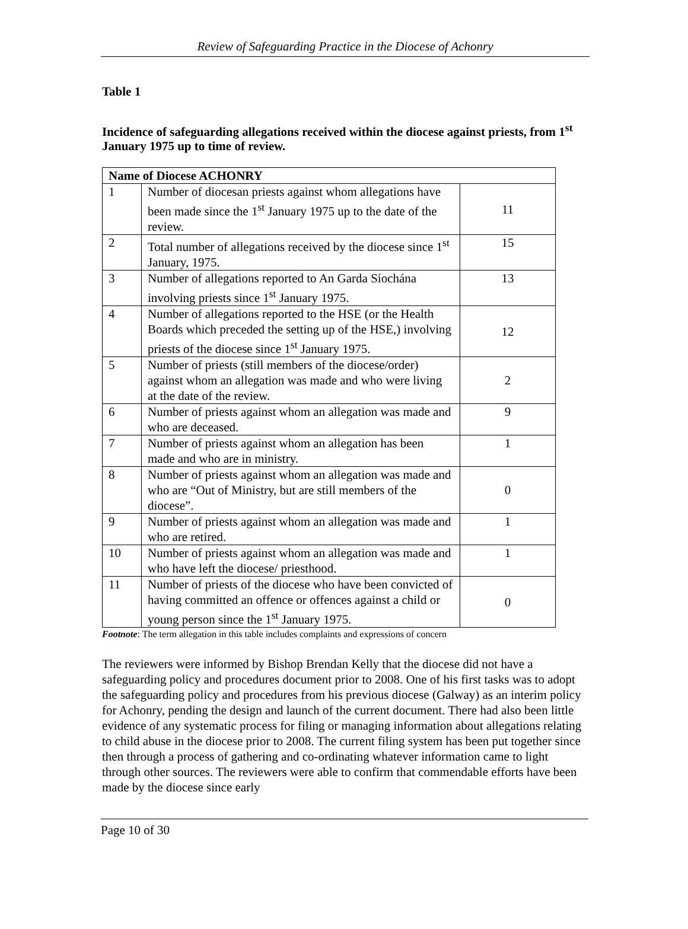Review of Safeguarding Practice in the Diocese of Achonry
Table 1
Incidence of safeguarding allegations received within the diocese against priests, from 1<sup>st</sup> January 1975 up to time of review.
| Name of Diocese ACHONRY | | |
| --- | --- | --- |
| 1 | Number of diocesan priests against whom allegations have been made since the 1<sup>st</sup> January 1975 up to the date of the review. | 11 |
| 2 | Total number of allegations received by the diocese since 1<sup>st</sup> January, 1975. | 15 |
| 3 | Number of allegations reported to An Garda Síochána involving priests since 1<sup>st</sup> January 1975. | 13 |
| 4 | Number of allegations reported to the HSE (or the Health Boards which preceded the setting up of the HSE,) involving priests of the diocese since 1<sup>st</sup> January 1975. | 12 |
| 5 | Number of priests (still members of the diocese/order) against whom an allegation was made and who were living at the date of the review. | 2 |
| 6 | Number of priests against whom an allegation was made and who are deceased. | 9 |
| 7 | Number of priests against whom an allegation has been made and who are in ministry. | 1 |
| 8 | Number of priests against whom an allegation was made and who are “Out of Ministry, but are still members of the diocese”. | 0 |
| 9 | Number of priests against whom an allegation was made and who are retired. | 1 |
| 10 | Number of priests against whom an allegation was made and who have left the diocese/ priesthood. | 1 |
| 11 | Number of priests of the diocese who have been convicted of having committed an offence or offences against a child or young person since the 1<sup>st</sup> January 1975. | 0 |
Footnote: The term allegation in this table includes complaints and expressions of concern
The reviewers were informed by Bishop Brendan Kelly that the diocese did not have a safeguarding policy and procedures document prior to 2008. One of his first tasks was to adopt the safeguarding policy and procedures from his previous diocese (Galway) as an interim policy for Achonry, pending the design and launch of the current document. There had also been little evidence of any systematic process for filing or managing information about allegations relating to child abuse in the diocese prior to 2008. The current filing system has been put together since then through a process of gathering and co-ordinating whatever information came to light through other sources. The reviewers were able to confirm that commendable efforts have been made by the diocese since early
Page 10 of 30